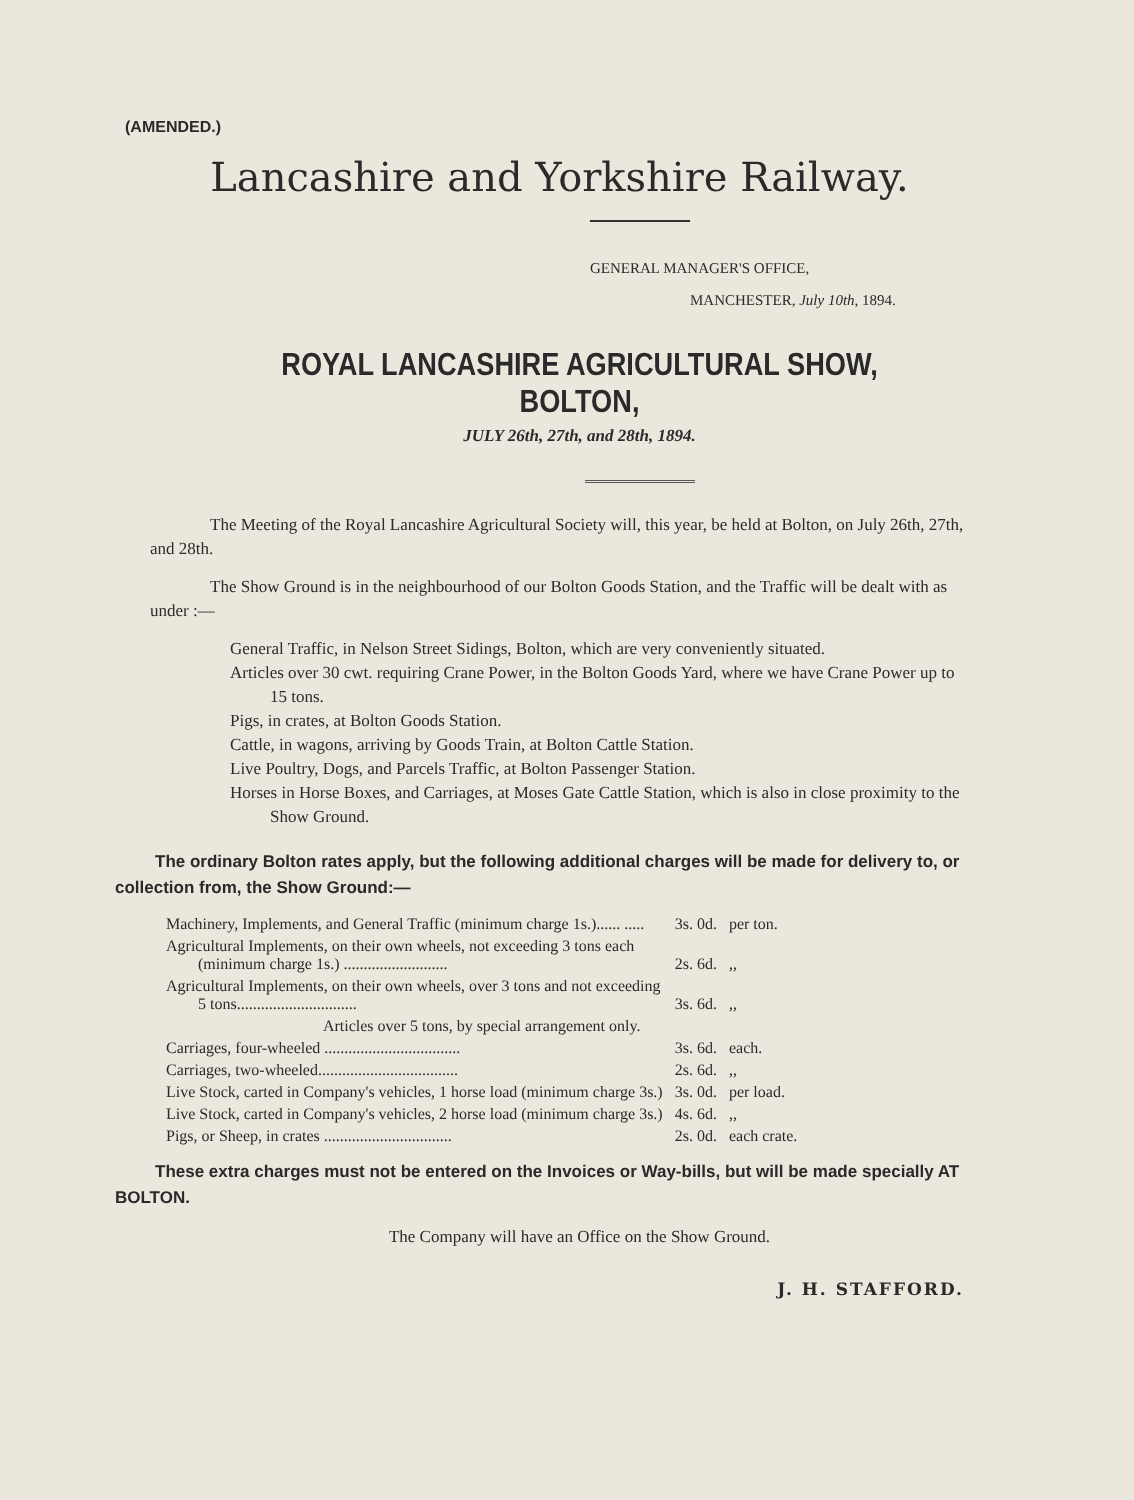(AMENDED.)
Lancashire and Yorkshire Railway.
GENERAL MANAGER'S OFFICE,
MANCHESTER, July 10th, 1894.
ROYAL LANCASHIRE AGRICULTURAL SHOW, BOLTON,
JULY 26th, 27th, and 28th, 1894.
The Meeting of the Royal Lancashire Agricultural Society will, this year, be held at Bolton, on July 26th, 27th, and 28th.
The Show Ground is in the neighbourhood of our Bolton Goods Station, and the Traffic will be dealt with as under :—
General Traffic, in Nelson Street Sidings, Bolton, which are very conveniently situated.
Articles over 30 cwt. requiring Crane Power, in the Bolton Goods Yard, where we have Crane Power up to 15 tons.
Pigs, in crates, at Bolton Goods Station.
Cattle, in wagons, arriving by Goods Train, at Bolton Cattle Station.
Live Poultry, Dogs, and Parcels Traffic, at Bolton Passenger Station.
Horses in Horse Boxes, and Carriages, at Moses Gate Cattle Station, which is also in close proximity to the Show Ground.
The ordinary Bolton rates apply, but the following additional charges will be made for delivery to, or collection from, the Show Ground:—
| Machinery, Implements, and General Traffic (minimum charge 1s.)...... ..... | 3s. 0d. | per ton. |
| Agricultural Implements, on their own wheels, not exceeding 3 tons each (minimum charge 1s.) .......................... | 2s. 6d. | ,, |
| Agricultural Implements, on their own wheels, over 3 tons and not exceeding 5 tons.............................. | 3s. 6d. | ,, |
| Articles over 5 tons, by special arrangement only. | | |
| Carriages, four-wheeled .................................. | 3s. 6d. | each. |
| Carriages, two-wheeled................................... | 2s. 6d. | ,, |
| Live Stock, carted in Company's vehicles, 1 horse load (minimum charge 3s.) | 3s. 0d. | per load. |
| Live Stock, carted in Company's vehicles, 2 horse load (minimum charge 3s.) | 4s. 6d. | ,, |
| Pigs, or Sheep, in crates ................................ | 2s. 0d. | each crate. |
These extra charges must not be entered on the Invoices or Way-bills, but will be made specially AT BOLTON.
The Company will have an Office on the Show Ground.
J. H. STAFFORD.